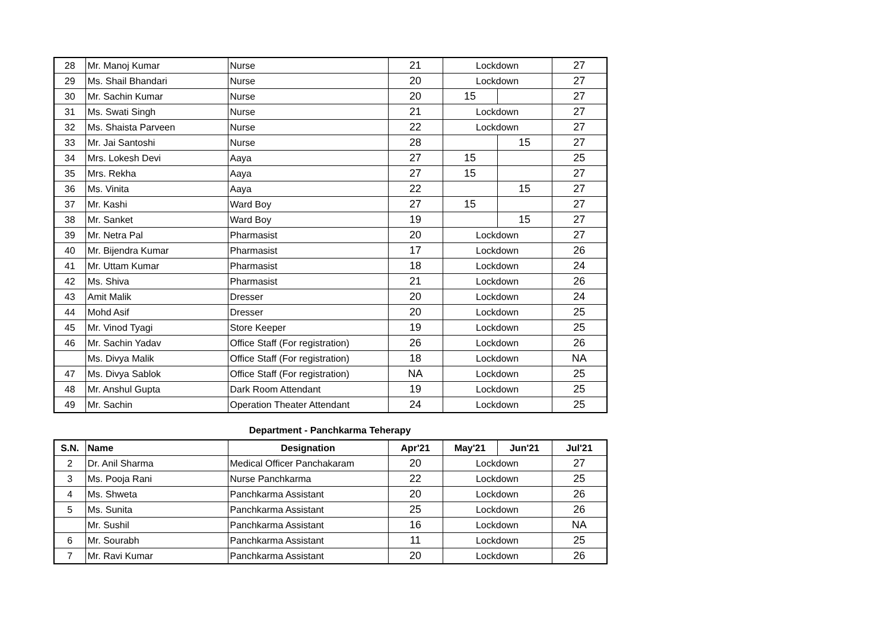| 28 | Mr. Manoj Kumar | Nurse | 21 | Lockdown | | 27 |
| 29 | Ms. Shail Bhandari | Nurse | 20 | Lockdown | | 27 |
| 30 | Mr. Sachin Kumar | Nurse | 20 | 15 | | 27 |
| 31 | Ms. Swati Singh | Nurse | 21 | Lockdown | | 27 |
| 32 | Ms. Shaista Parveen | Nurse | 22 | Lockdown | | 27 |
| 33 | Mr. Jai Santoshi | Nurse | 28 | | 15 | 27 |
| 34 | Mrs. Lokesh Devi | Aaya | 27 | 15 | | 25 |
| 35 | Mrs. Rekha | Aaya | 27 | 15 | | 27 |
| 36 | Ms. Vinita | Aaya | 22 | | 15 | 27 |
| 37 | Mr. Kashi | Ward Boy | 27 | 15 | | 27 |
| 38 | Mr. Sanket | Ward Boy | 19 | | 15 | 27 |
| 39 | Mr. Netra Pal | Pharmasist | 20 | Lockdown | | 27 |
| 40 | Mr. Bijendra Kumar | Pharmasist | 17 | Lockdown | | 26 |
| 41 | Mr. Uttam Kumar | Pharmasist | 18 | Lockdown | | 24 |
| 42 | Ms. Shiva | Pharmasist | 21 | Lockdown | | 26 |
| 43 | Amit Malik | Dresser | 20 | Lockdown | | 24 |
| 44 | Mohd Asif | Dresser | 20 | Lockdown | | 25 |
| 45 | Mr. Vinod Tyagi | Store Keeper | 19 | Lockdown | | 25 |
| 46 | Mr. Sachin Yadav | Office Staff (For registration) | 26 | Lockdown | | 26 |
| | Ms. Divya Malik | Office Staff (For registration) | 18 | Lockdown | | NA |
| 47 | Ms. Divya Sablok | Office Staff (For registration) | NA | Lockdown | | 25 |
| 48 | Mr. Anshul Gupta | Dark Room Attendant | 19 | Lockdown | | 25 |
| 49 | Mr. Sachin | Operation Theater Attendant | 24 | Lockdown | | 25 |
Department - Panchkarma Teherapy
| S.N. | Name | Designation | Apr'21 | May'21 | Jun'21 | Jul'21 |
| --- | --- | --- | --- | --- | --- | --- |
| 2 | Dr. Anil Sharma | Medical Officer Panchakaram | 20 | Lockdown | | 27 |
| 3 | Ms. Pooja Rani | Nurse Panchkarma | 22 | Lockdown | | 25 |
| 4 | Ms. Shweta | Panchkarma Assistant | 20 | Lockdown | | 26 |
| 5 | Ms. Sunita | Panchkarma Assistant | 25 | Lockdown | | 26 |
| | Mr. Sushil | Panchkarma Assistant | 16 | Lockdown | | NA |
| 6 | Mr. Sourabh | Panchkarma Assistant | 11 | Lockdown | | 25 |
| 7 | Mr. Ravi Kumar | Panchkarma Assistant | 20 | Lockdown | | 26 |